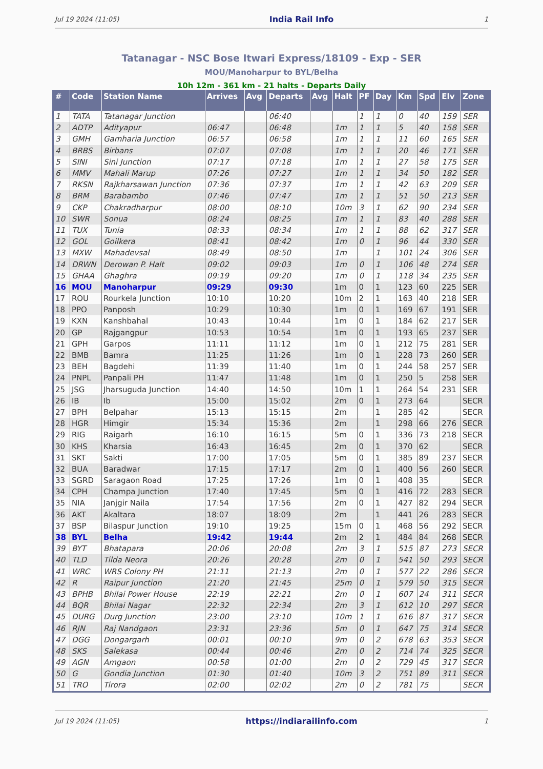Jul 19 2024 (11:05) India Rail Info 1
Tatanagar - NSC Bose Itwari Express/18109 - Exp - SER
MOU/Manoharpur to BYL/Belha
10h 12m - 361 km - 21 halts - Departs Daily
| # | Code | Station Name | Arrives | Avg | Departs | Avg | Halt | PF | Day | Km | Spd | Elv | Zone |
| --- | --- | --- | --- | --- | --- | --- | --- | --- | --- | --- | --- | --- | --- |
| 1 | TATA | Tatanagar Junction | | | 06:40 | | | 1 | 1 | 0 | 40 | 159 | SER |
| 2 | ADTP | Adityapur | 06:47 | | 06:48 | | 1m | 1 | 1 | 5 | 40 | 158 | SER |
| 3 | GMH | Gamharia Junction | 06:57 | | 06:58 | | 1m | 1 | 1 | 11 | 60 | 165 | SER |
| 4 | BRBS | Birbans | 07:07 | | 07:08 | | 1m | 1 | 1 | 20 | 46 | 171 | SER |
| 5 | SINI | Sini Junction | 07:17 | | 07:18 | | 1m | 1 | 1 | 27 | 58 | 175 | SER |
| 6 | MMV | Mahali Marup | 07:26 | | 07:27 | | 1m | 1 | 1 | 34 | 50 | 182 | SER |
| 7 | RKSN | Rajkharsawan Junction | 07:36 | | 07:37 | | 1m | 1 | 1 | 42 | 63 | 209 | SER |
| 8 | BRM | Barabambo | 07:46 | | 07:47 | | 1m | 1 | 1 | 51 | 50 | 213 | SER |
| 9 | CKP | Chakradharpur | 08:00 | | 08:10 | | 10m | 3 | 1 | 62 | 90 | 234 | SER |
| 10 | SWR | Sonua | 08:24 | | 08:25 | | 1m | 1 | 1 | 83 | 40 | 288 | SER |
| 11 | TUX | Tunia | 08:33 | | 08:34 | | 1m | 1 | 1 | 88 | 62 | 317 | SER |
| 12 | GOL | Goilkera | 08:41 | | 08:42 | | 1m | 0 | 1 | 96 | 44 | 330 | SER |
| 13 | MXW | Mahadevsal | 08:49 | | 08:50 | | 1m | | 1 | 101 | 24 | 306 | SER |
| 14 | DRWN | Derowan P. Halt | 09:02 | | 09:03 | | 1m | 0 | 1 | 106 | 48 | 274 | SER |
| 15 | GHAA | Ghaghra | 09:19 | | 09:20 | | 1m | 0 | 1 | 118 | 34 | 235 | SER |
| 16 | MOU | Manoharpur | 09:29 | | 09:30 | | 1m | 0 | 1 | 123 | 60 | 225 | SER |
| 17 | ROU | Rourkela Junction | 10:10 | | 10:20 | | 10m | 2 | 1 | 163 | 40 | 218 | SER |
| 18 | PPO | Panposh | 10:29 | | 10:30 | | 1m | 0 | 1 | 169 | 67 | 191 | SER |
| 19 | KXN | Kanshbahal | 10:43 | | 10:44 | | 1m | 0 | 1 | 184 | 62 | 217 | SER |
| 20 | GP | Rajgangpur | 10:53 | | 10:54 | | 1m | 0 | 1 | 193 | 65 | 237 | SER |
| 21 | GPH | Garpos | 11:11 | | 11:12 | | 1m | 0 | 1 | 212 | 75 | 281 | SER |
| 22 | BMB | Bamra | 11:25 | | 11:26 | | 1m | 0 | 1 | 228 | 73 | 260 | SER |
| 23 | BEH | Bagdehi | 11:39 | | 11:40 | | 1m | 0 | 1 | 244 | 58 | 257 | SER |
| 24 | PNPL | Panpali PH | 11:47 | | 11:48 | | 1m | 0 | 1 | 250 | 5 | 258 | SER |
| 25 | JSG | Jharsuguda Junction | 14:40 | | 14:50 | | 10m | 1 | 1 | 264 | 54 | 231 | SER |
| 26 | IB | Ib | 15:00 | | 15:02 | | 2m | 0 | 1 | 273 | 64 | | SECR |
| 27 | BPH | Belpahar | 15:13 | | 15:15 | | 2m | | 1 | 285 | 42 | | SECR |
| 28 | HGR | Himgir | 15:34 | | 15:36 | | 2m | | 1 | 298 | 66 | 276 | SECR |
| 29 | RIG | Raigarh | 16:10 | | 16:15 | | 5m | 0 | 1 | 336 | 73 | 218 | SECR |
| 30 | KHS | Kharsia | 16:43 | | 16:45 | | 2m | 0 | 1 | 370 | 62 | | SECR |
| 31 | SKT | Sakti | 17:00 | | 17:05 | | 5m | 0 | 1 | 385 | 89 | 237 | SECR |
| 32 | BUA | Baradwar | 17:15 | | 17:17 | | 2m | 0 | 1 | 400 | 56 | 260 | SECR |
| 33 | SGRD | Saragaon Road | 17:25 | | 17:26 | | 1m | 0 | 1 | 408 | 35 | | SECR |
| 34 | CPH | Champa Junction | 17:40 | | 17:45 | | 5m | 0 | 1 | 416 | 72 | 283 | SECR |
| 35 | NIA | Janjgir Naila | 17:54 | | 17:56 | | 2m | 0 | 1 | 427 | 82 | 294 | SECR |
| 36 | AKT | Akaltara | 18:07 | | 18:09 | | 2m | | 1 | 441 | 26 | 283 | SECR |
| 37 | BSP | Bilaspur Junction | 19:10 | | 19:25 | | 15m | 0 | 1 | 468 | 56 | 292 | SECR |
| 38 | BYL | Belha | 19:42 | | 19:44 | | 2m | 2 | 1 | 484 | 84 | 268 | SECR |
| 39 | BYT | Bhatapara | 20:06 | | 20:08 | | 2m | 3 | 1 | 515 | 87 | 273 | SECR |
| 40 | TLD | Tilda Neora | 20:26 | | 20:28 | | 2m | 0 | 1 | 541 | 50 | 293 | SECR |
| 41 | WRC | WRS Colony PH | 21:11 | | 21:13 | | 2m | 0 | 1 | 577 | 22 | 286 | SECR |
| 42 | R | Raipur Junction | 21:20 | | 21:45 | | 25m | 0 | 1 | 579 | 50 | 315 | SECR |
| 43 | BPHB | Bhilai Power House | 22:19 | | 22:21 | | 2m | 0 | 1 | 607 | 24 | 311 | SECR |
| 44 | BQR | Bhilai Nagar | 22:32 | | 22:34 | | 2m | 3 | 1 | 612 | 10 | 297 | SECR |
| 45 | DURG | Durg Junction | 23:00 | | 23:10 | | 10m | 1 | 1 | 616 | 87 | 317 | SECR |
| 46 | RJN | Raj Nandgaon | 23:31 | | 23:36 | | 5m | 0 | 1 | 647 | 75 | 314 | SECR |
| 47 | DGG | Dongargarh | 00:01 | | 00:10 | | 9m | 0 | 2 | 678 | 63 | 353 | SECR |
| 48 | SKS | Salekasa | 00:44 | | 00:46 | | 2m | 0 | 2 | 714 | 74 | 325 | SECR |
| 49 | AGN | Amgaon | 00:58 | | 01:00 | | 2m | 0 | 2 | 729 | 45 | 317 | SECR |
| 50 | G | Gondia Junction | 01:30 | | 01:40 | | 10m | 3 | 2 | 751 | 89 | 311 | SECR |
| 51 | TRO | Tirora | 02:00 | | 02:02 | | 2m | 0 | 2 | 781 | 75 | | SECR |
Jul 19 2024 (11:05) https://indiarailinfo.com 1